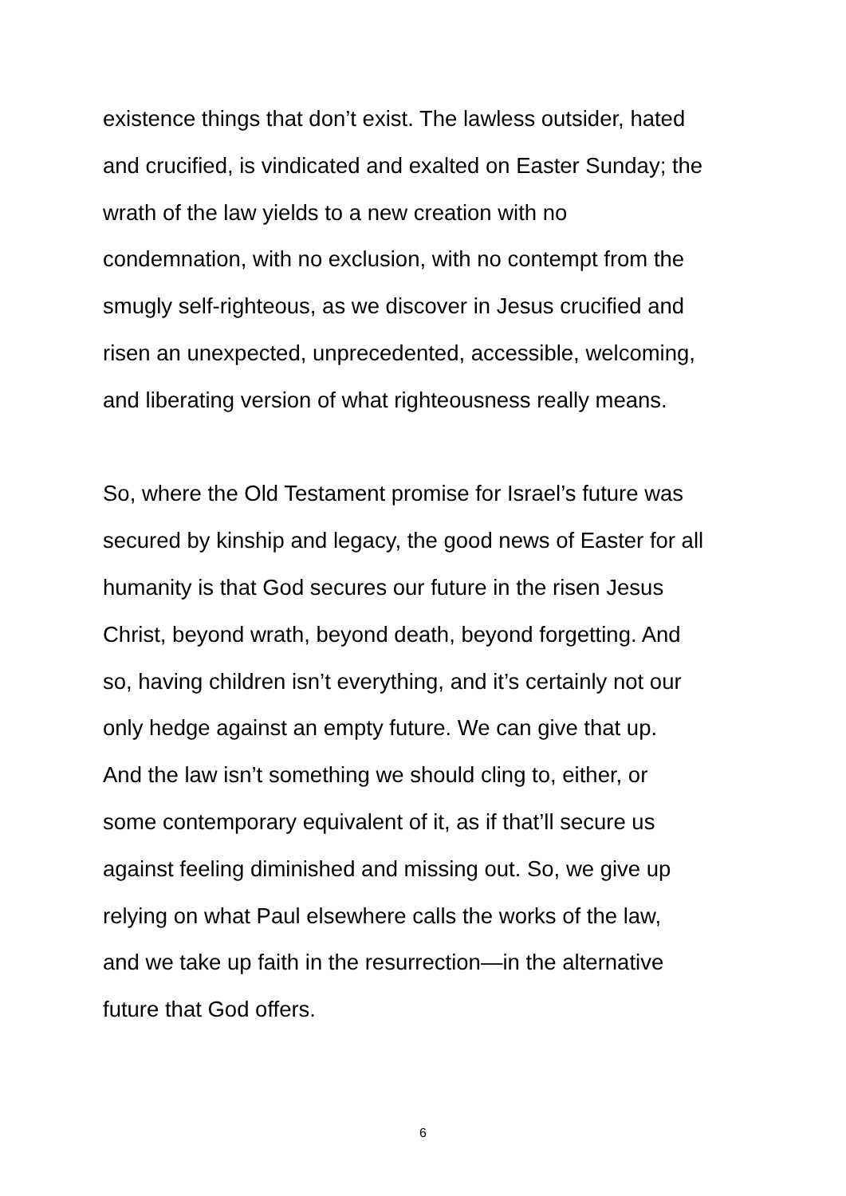existence things that don’t exist. The lawless outsider, hated
and crucified, is vindicated and exalted on Easter Sunday; the
wrath of the law yields to a new creation with no
condemnation, with no exclusion, with no contempt from the
smugly self-righteous, as we discover in Jesus crucified and
risen an unexpected, unprecedented, accessible, welcoming,
and liberating version of what righteousness really means.
So, where the Old Testament promise for Israel’s future was
secured by kinship and legacy, the good news of Easter for all
humanity is that God secures our future in the risen Jesus
Christ, beyond wrath, beyond death, beyond forgetting. And
so, having children isn’t everything, and it’s certainly not our
only hedge against an empty future. We can give that up.
And the law isn’t something we should cling to, either, or
some contemporary equivalent of it, as if that’ll secure us
against feeling diminished and missing out. So, we give up
relying on what Paul elsewhere calls the works of the law,
and we take up faith in the resurrection—in the alternative
future that God offers.
6